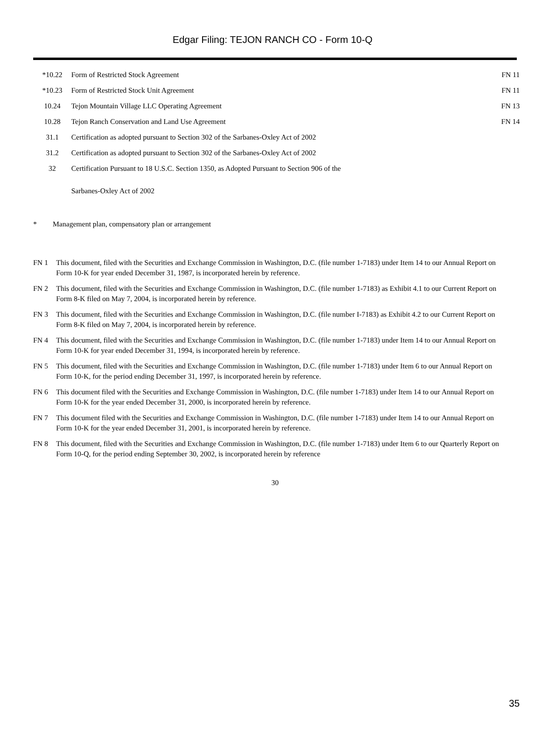Edgar Filing: TEJON RANCH CO - Form 10-Q
| *10.22 | Form of Restricted Stock Agreement | FN 11 |
| *10.23 | Form of Restricted Stock Unit Agreement | FN 11 |
| 10.24 | Tejon Mountain Village LLC Operating Agreement | FN 13 |
| 10.28 | Tejon Ranch Conservation and Land Use Agreement | FN 14 |
| 31.1 | Certification as adopted pursuant to Section 302 of the Sarbanes-Oxley Act of 2002 | |
| 31.2 | Certification as adopted pursuant to Section 302 of the Sarbanes-Oxley Act of 2002 | |
| 32 | Certification Pursuant to 18 U.S.C. Section 1350, as Adopted Pursuant to Section 906 of the Sarbanes-Oxley Act of 2002 | |
* Management plan, compensatory plan or arrangement
FN 1 This document, filed with the Securities and Exchange Commission in Washington, D.C. (file number 1-7183) under Item 14 to our Annual Report on Form 10-K for year ended December 31, 1987, is incorporated herein by reference.
FN 2 This document, filed with the Securities and Exchange Commission in Washington, D.C. (file number 1-7183) as Exhibit 4.1 to our Current Report on Form 8-K filed on May 7, 2004, is incorporated herein by reference.
FN 3 This document, filed with the Securities and Exchange Commission in Washington, D.C. (file number I-7183) as Exhibit 4.2 to our Current Report on Form 8-K filed on May 7, 2004, is incorporated herein by reference.
FN 4 This document, filed with the Securities and Exchange Commission in Washington, D.C. (file number 1-7183) under Item 14 to our Annual Report on Form 10-K for year ended December 31, 1994, is incorporated herein by reference.
FN 5 This document, filed with the Securities and Exchange Commission in Washington, D.C. (file number 1-7183) under Item 6 to our Annual Report on Form 10-K, for the period ending December 31, 1997, is incorporated herein by reference.
FN 6 This document filed with the Securities and Exchange Commission in Washington, D.C. (file number 1-7183) under Item 14 to our Annual Report on Form 10-K for the year ended December 31, 2000, is incorporated herein by reference.
FN 7 This document filed with the Securities and Exchange Commission in Washington, D.C. (file number 1-7183) under Item 14 to our Annual Report on Form 10-K for the year ended December 31, 2001, is incorporated herein by reference.
FN 8 This document, filed with the Securities and Exchange Commission in Washington, D.C. (file number 1-7183) under Item 6 to our Quarterly Report on Form 10-Q, for the period ending September 30, 2002, is incorporated herein by reference
30
35